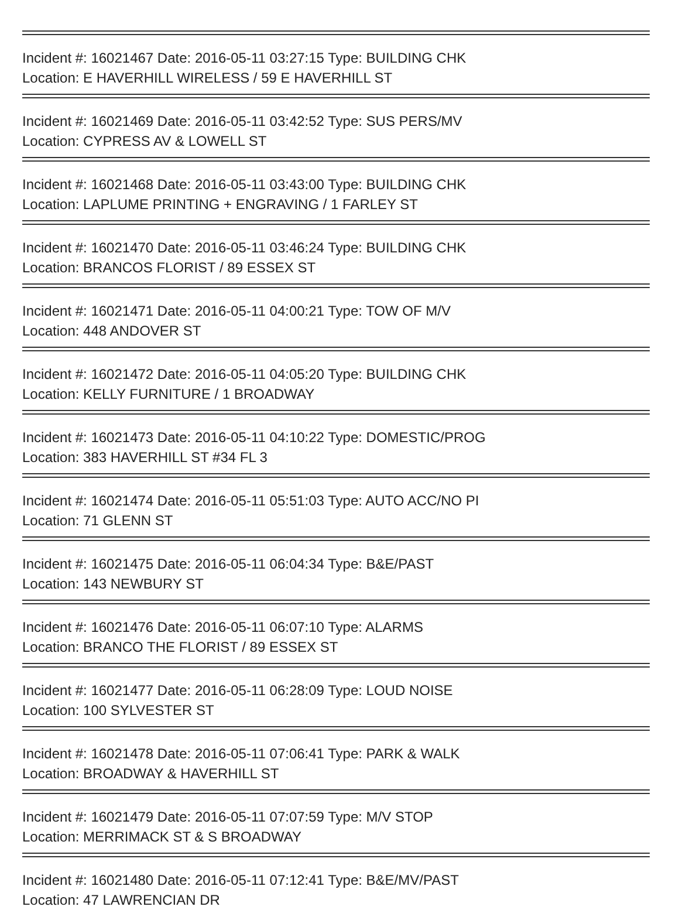Incident #: 16021467 Date: 2016-05-11 03:27:15 Type: BUILDING CHK
Location: E HAVERHILL WIRELESS / 59 E HAVERHILL ST
Incident #: 16021469 Date: 2016-05-11 03:42:52 Type: SUS PERS/MV
Location: CYPRESS AV & LOWELL ST
Incident #: 16021468 Date: 2016-05-11 03:43:00 Type: BUILDING CHK
Location: LAPLUME PRINTING + ENGRAVING / 1 FARLEY ST
Incident #: 16021470 Date: 2016-05-11 03:46:24 Type: BUILDING CHK
Location: BRANCOS FLORIST / 89 ESSEX ST
Incident #: 16021471 Date: 2016-05-11 04:00:21 Type: TOW OF M/V
Location: 448 ANDOVER ST
Incident #: 16021472 Date: 2016-05-11 04:05:20 Type: BUILDING CHK
Location: KELLY FURNITURE / 1 BROADWAY
Incident #: 16021473 Date: 2016-05-11 04:10:22 Type: DOMESTIC/PROG
Location: 383 HAVERHILL ST #34 FL 3
Incident #: 16021474 Date: 2016-05-11 05:51:03 Type: AUTO ACC/NO PI
Location: 71 GLENN ST
Incident #: 16021475 Date: 2016-05-11 06:04:34 Type: B&E/PAST
Location: 143 NEWBURY ST
Incident #: 16021476 Date: 2016-05-11 06:07:10 Type: ALARMS
Location: BRANCO THE FLORIST / 89 ESSEX ST
Incident #: 16021477 Date: 2016-05-11 06:28:09 Type: LOUD NOISE
Location: 100 SYLVESTER ST
Incident #: 16021478 Date: 2016-05-11 07:06:41 Type: PARK & WALK
Location: BROADWAY & HAVERHILL ST
Incident #: 16021479 Date: 2016-05-11 07:07:59 Type: M/V STOP
Location: MERRIMACK ST & S BROADWAY
Incident #: 16021480 Date: 2016-05-11 07:12:41 Type: B&E/MV/PAST
Location: 47 LAWRENCIAN DR